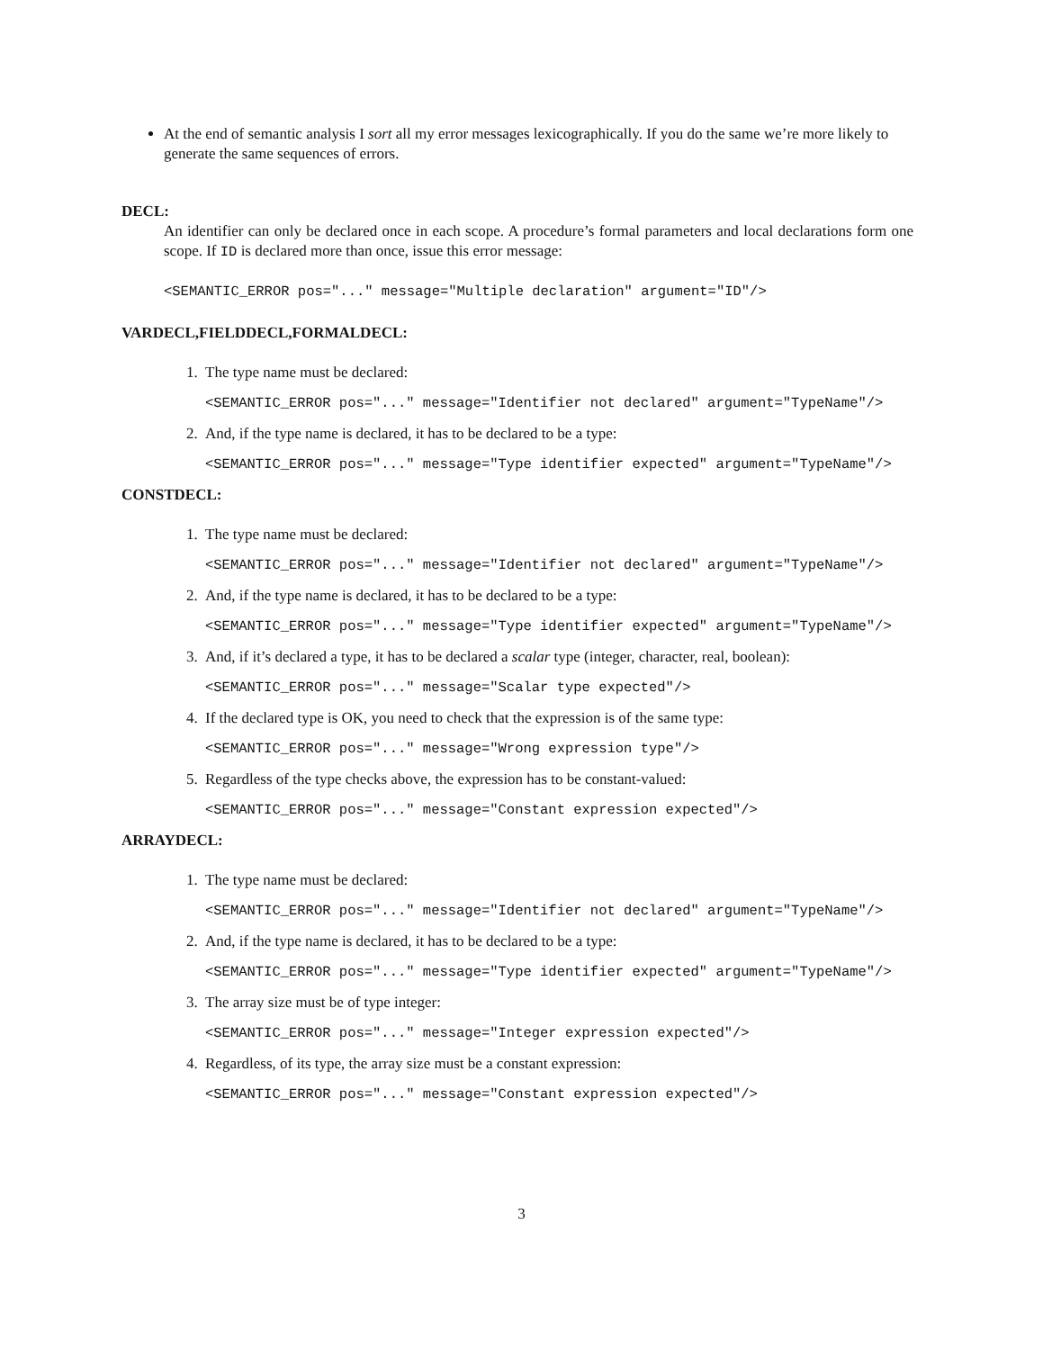At the end of semantic analysis I sort all my error messages lexicographically. If you do the same we’re more likely to generate the same sequences of errors.
DECL:
An identifier can only be declared once in each scope. A procedure’s formal parameters and local declarations form one scope. If ID is declared more than once, issue this error message:
<SEMANTIC_ERROR pos="..." message="Multiple declaration" argument="ID"/>
VARDECL,FIELDDECL,FORMALDECL:
1. The type name must be declared:
<SEMANTIC_ERROR pos="..." message="Identifier not declared" argument="TypeName"/>
2. And, if the type name is declared, it has to be declared to be a type:
<SEMANTIC_ERROR pos="..." message="Type identifier expected" argument="TypeName"/>
CONSTDECL:
1. The type name must be declared:
<SEMANTIC_ERROR pos="..." message="Identifier not declared" argument="TypeName"/>
2. And, if the type name is declared, it has to be declared to be a type:
<SEMANTIC_ERROR pos="..." message="Type identifier expected" argument="TypeName"/>
3. And, if it’s declared a type, it has to be declared a scalar type (integer, character, real, boolean):
<SEMANTIC_ERROR pos="..." message="Scalar type expected"/>
4. If the declared type is OK, you need to check that the expression is of the same type:
<SEMANTIC_ERROR pos="..." message="Wrong expression type"/>
5. Regardless of the type checks above, the expression has to be constant-valued:
<SEMANTIC_ERROR pos="..." message="Constant expression expected"/>
ARRAYDECL:
1. The type name must be declared:
<SEMANTIC_ERROR pos="..." message="Identifier not declared" argument="TypeName"/>
2. And, if the type name is declared, it has to be declared to be a type:
<SEMANTIC_ERROR pos="..." message="Type identifier expected" argument="TypeName"/>
3. The array size must be of type integer:
<SEMANTIC_ERROR pos="..." message="Integer expression expected"/>
4. Regardless, of its type, the array size must be a constant expression:
<SEMANTIC_ERROR pos="..." message="Constant expression expected"/>
3